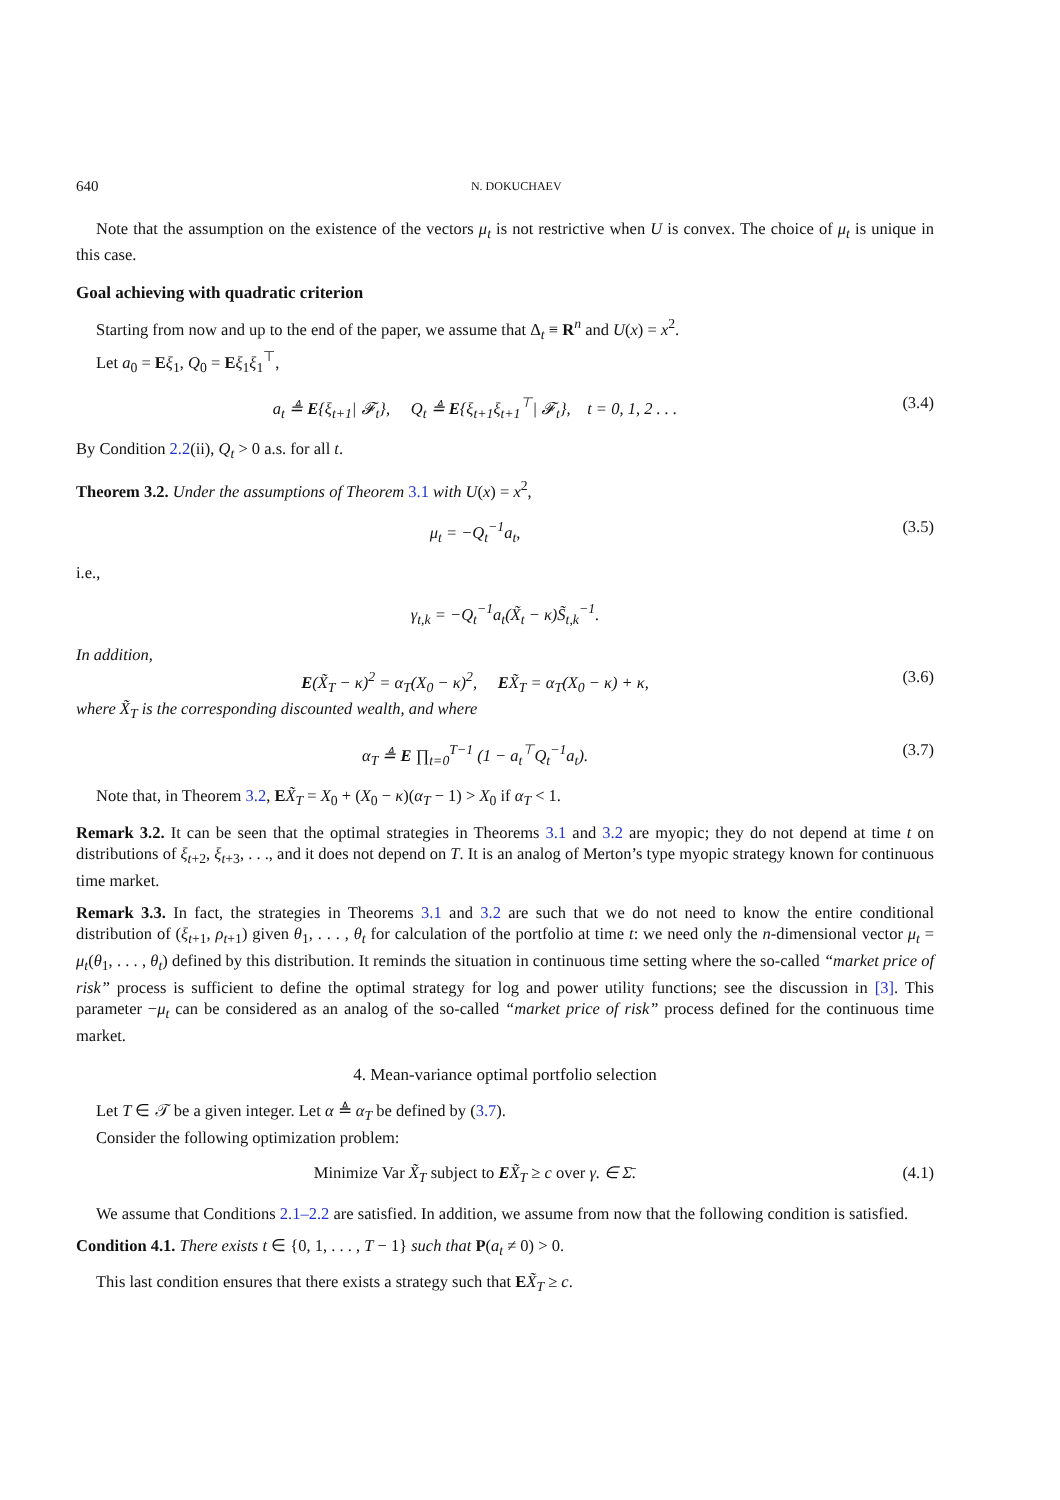640 N. DOKUCHAEV
Note that the assumption on the existence of the vectors μ<sub>t</sub> is not restrictive when U is convex. The choice of μ<sub>t</sub> is unique in this case.
Goal achieving with quadratic criterion
Starting from now and up to the end of the paper, we assume that Δ<sub>t</sub> ≡ R<sup>n</sup> and U(x) = x<sup>2</sup>.
Let a<sub>0</sub> = Eξ<sub>1</sub>, Q<sub>0</sub> = Eξ<sub>1</sub>ξ<sub>1</sub><sup>⊤</sup>,
a<sub>t</sub> ≜ E{ξ<sub>t+1</sub>| 𝓕<sub>t</sub>}, Q<sub>t</sub> ≜ E{ξ<sub>t+1</sub>ξ<sub>t+1</sub><sup>⊤</sup>| 𝓕<sub>t</sub>}, t = 0, 1, 2 . . . (3.4)
By Condition 2.2(ii), Q<sub>t</sub> > 0 a.s. for all t.
Theorem 3.2. Under the assumptions of Theorem 3.1 with U(x) = x<sup>2</sup>,
μ<sub>t</sub> = −Q<sub>t</sub><sup>−1</sup>a<sub>t</sub>, (3.5)
i.e.,
γ<sub>t,k</sub> = −Q<sub>t</sub><sup>−1</sup>a<sub>t</sub>(X̃<sub>t</sub> − κ)S̃<sub>t,k</sub><sup>−1</sup>.
In addition,
E(X̃<sub>T</sub> − κ)<sup>2</sup> = α<sub>T</sub>(X<sub>0</sub> − κ)<sup>2</sup>, EX̃<sub>T</sub> = α<sub>T</sub>(X<sub>0</sub> − κ) + κ, (3.6)
where X̃<sub>T</sub> is the corresponding discounted wealth, and where
α<sub>T</sub> ≜ E ∏<sub>t=0</sub><sup>T−1</sup> (1 − a<sub>t</sub><sup>⊤</sup>Q<sub>t</sub><sup>−1</sup>a<sub>t</sub>). (3.7)
Note that, in Theorem 3.2, EX̃<sub>T</sub> = X<sub>0</sub> + (X<sub>0</sub> − κ)(α<sub>T</sub> − 1) > X<sub>0</sub> if α<sub>T</sub> < 1.
Remark 3.2. It can be seen that the optimal strategies in Theorems 3.1 and 3.2 are myopic; they do not depend at time t on distributions of ξ<sub>t+2</sub>, ξ<sub>t+3</sub>, . . ., and it does not depend on T. It is an analog of Merton’s type myopic strategy known for continuous time market.
Remark 3.3. In fact, the strategies in Theorems 3.1 and 3.2 are such that we do not need to know the entire conditional distribution of (ξ<sub>t+1</sub>, ρ<sub>t+1</sub>) given θ<sub>1</sub>, . . . , θ<sub>t</sub> for calculation of the portfolio at time t: we need only the n-dimensional vector μ<sub>t</sub> = μ<sub>t</sub>(θ<sub>1</sub>, . . . , θ<sub>t</sub>) defined by this distribution. It reminds the situation in continuous time setting where the so-called “market price of risk” process is sufficient to define the optimal strategy for log and power utility functions; see the discussion in [3]. This parameter −μ<sub>t</sub> can be considered as an analog of the so-called “market price of risk” process defined for the continuous time market.
4. Mean-variance optimal portfolio selection
Let T ∈ 𝒯 be a given integer. Let α ≜ α<sub>T</sub> be defined by (3.7).
Consider the following optimization problem:
Minimize Var X̃<sub>T</sub> subject to EX̃<sub>T</sub> ≥ c over γ. ∈ Σ̄. (4.1)
We assume that Conditions 2.1–2.2 are satisfied. In addition, we assume from now that the following condition is satisfied.
Condition 4.1. There exists t ∈ {0, 1, . . . , T − 1} such that P(a<sub>t</sub> ≠ 0) > 0.
This last condition ensures that there exists a strategy such that EX̃<sub>T</sub> ≥ c.